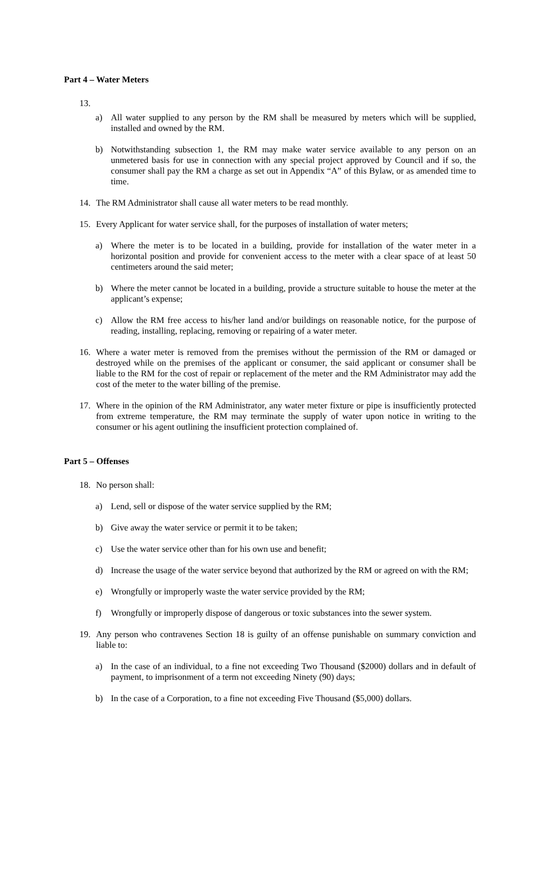Part 4 – Water Meters
13.
a) All water supplied to any person by the RM shall be measured by meters which will be supplied, installed and owned by the RM.
b) Notwithstanding subsection 1, the RM may make water service available to any person on an unmetered basis for use in connection with any special project approved by Council and if so, the consumer shall pay the RM a charge as set out in Appendix “A” of this Bylaw, or as amended time to time.
14. The RM Administrator shall cause all water meters to be read monthly.
15. Every Applicant for water service shall, for the purposes of installation of water meters;
a) Where the meter is to be located in a building, provide for installation of the water meter in a horizontal position and provide for convenient access to the meter with a clear space of at least 50 centimeters around the said meter;
b) Where the meter cannot be located in a building, provide a structure suitable to house the meter at the applicant’s expense;
c) Allow the RM free access to his/her land and/or buildings on reasonable notice, for the purpose of reading, installing, replacing, removing or repairing of a water meter.
16. Where a water meter is removed from the premises without the permission of the RM or damaged or destroyed while on the premises of the applicant or consumer, the said applicant or consumer shall be liable to the RM for the cost of repair or replacement of the meter and the RM Administrator may add the cost of the meter to the water billing of the premise.
17. Where in the opinion of the RM Administrator, any water meter fixture or pipe is insufficiently protected from extreme temperature, the RM may terminate the supply of water upon notice in writing to the consumer or his agent outlining the insufficient protection complained of.
Part 5 – Offenses
18. No person shall:
a) Lend, sell or dispose of the water service supplied by the RM;
b) Give away the water service or permit it to be taken;
c) Use the water service other than for his own use and benefit;
d) Increase the usage of the water service beyond that authorized by the RM or agreed on with the RM;
e) Wrongfully or improperly waste the water service provided by the RM;
f) Wrongfully or improperly dispose of dangerous or toxic substances into the sewer system.
19. Any person who contravenes Section 18 is guilty of an offense punishable on summary conviction and liable to:
a) In the case of an individual, to a fine not exceeding Two Thousand ($2000) dollars and in default of payment, to imprisonment of a term not exceeding Ninety (90) days;
b) In the case of a Corporation, to a fine not exceeding Five Thousand ($5,000) dollars.